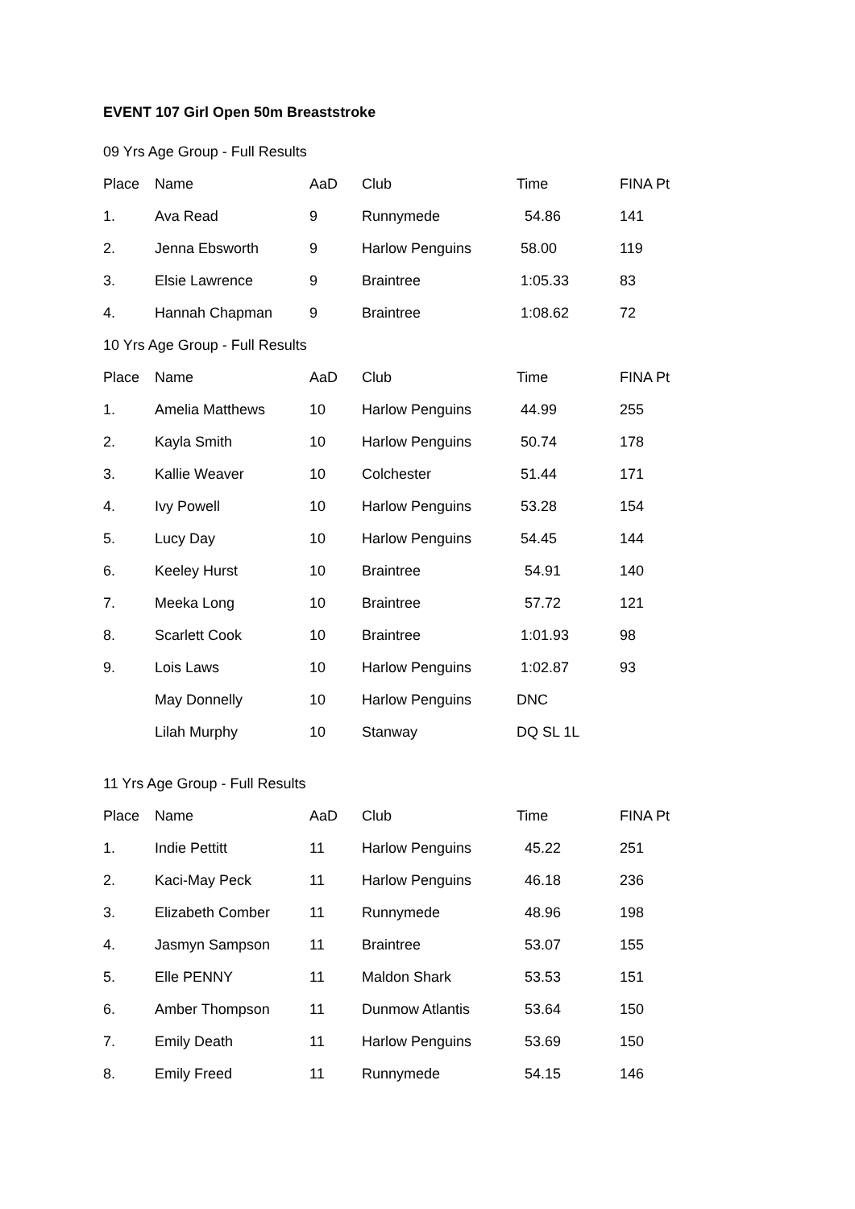EVENT 107 Girl Open 50m Breaststroke
09 Yrs Age Group - Full Results
| Place | Name | AaD | Club | Time | FINA Pt |
| --- | --- | --- | --- | --- | --- |
| 1. | Ava Read | 9 | Runnymede | 54.86 | 141 |
| 2. | Jenna Ebsworth | 9 | Harlow Penguins | 58.00 | 119 |
| 3. | Elsie Lawrence | 9 | Braintree | 1:05.33 | 83 |
| 4. | Hannah Chapman | 9 | Braintree | 1:08.62 | 72 |
10 Yrs Age Group - Full Results
| Place | Name | AaD | Club | Time | FINA Pt |
| --- | --- | --- | --- | --- | --- |
| 1. | Amelia Matthews | 10 | Harlow Penguins | 44.99 | 255 |
| 2. | Kayla Smith | 10 | Harlow Penguins | 50.74 | 178 |
| 3. | Kallie Weaver | 10 | Colchester | 51.44 | 171 |
| 4. | Ivy Powell | 10 | Harlow Penguins | 53.28 | 154 |
| 5. | Lucy Day | 10 | Harlow Penguins | 54.45 | 144 |
| 6. | Keeley Hurst | 10 | Braintree | 54.91 | 140 |
| 7. | Meeka Long | 10 | Braintree | 57.72 | 121 |
| 8. | Scarlett Cook | 10 | Braintree | 1:01.93 | 98 |
| 9. | Lois Laws | 10 | Harlow Penguins | 1:02.87 | 93 |
| | May Donnelly | 10 | Harlow Penguins | DNC | |
| | Lilah Murphy | 10 | Stanway | DQ SL 1L | |
11 Yrs Age Group - Full Results
| Place | Name | AaD | Club | Time | FINA Pt |
| --- | --- | --- | --- | --- | --- |
| 1. | Indie Pettitt | 11 | Harlow Penguins | 45.22 | 251 |
| 2. | Kaci-May Peck | 11 | Harlow Penguins | 46.18 | 236 |
| 3. | Elizabeth Comber | 11 | Runnymede | 48.96 | 198 |
| 4. | Jasmyn Sampson | 11 | Braintree | 53.07 | 155 |
| 5. | Elle PENNY | 11 | Maldon Shark | 53.53 | 151 |
| 6. | Amber Thompson | 11 | Dunmow Atlantis | 53.64 | 150 |
| 7. | Emily Death | 11 | Harlow Penguins | 53.69 | 150 |
| 8. | Emily Freed | 11 | Runnymede | 54.15 | 146 |